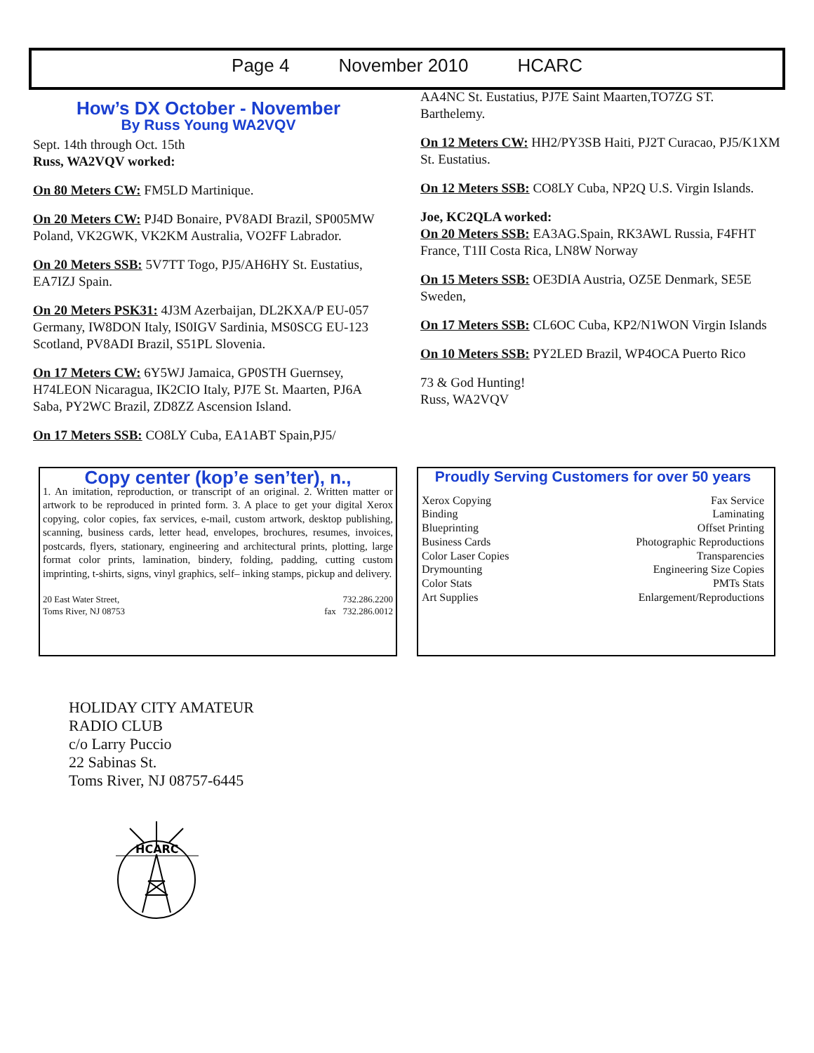Page 4 November 2010 HCARC
How’s DX October - November
By Russ Young WA2VQV
Sept. 14th through Oct. 15th
Russ, WA2VQV worked:
On 80 Meters CW: FM5LD Martinique.
On 20 Meters CW: PJ4D Bonaire, PV8ADI Brazil, SP005MW Poland, VK2GWK, VK2KM Australia, VO2FF Labrador.
On 20 Meters SSB: 5V7TT Togo, PJ5/AH6HY St. Eustatius, EA7IZJ Spain.
On 20 Meters PSK31: 4J3M Azerbaijan, DL2KXA/P EU-057 Germany, IW8DON Italy, IS0IGV Sardinia, MS0SCG EU-123 Scotland, PV8ADI Brazil, S51PL Slovenia.
On 17 Meters CW: 6Y5WJ Jamaica, GP0STH Guernsey, H74LEON Nicaragua, IK2CIO Italy, PJ7E St. Maarten, PJ6A Saba, PY2WC Brazil, ZD8ZZ Ascension Island.
On 17 Meters SSB: CO8LY Cuba, EA1ABT Spain,PJ5/
AA4NC St. Eustatius, PJ7E Saint Maarten,TO7ZG ST. Barthelemy.
On 12 Meters CW: HH2/PY3SB Haiti, PJ2T Curacao, PJ5/K1XM St. Eustatius.
On 12 Meters SSB: CO8LY Cuba, NP2Q U.S. Virgin Islands.
Joe, KC2QLA worked:
On 20 Meters SSB: EA3AG.Spain, RK3AWL Russia, F4FHT France, T1II Costa Rica, LN8W Norway
On 15 Meters SSB: OE3DIA Austria, OZ5E Denmark, SE5E Sweden,
On 17 Meters SSB: CL6OC Cuba, KP2/N1WON Virgin Islands
On 10 Meters SSB: PY2LED Brazil, WP4OCA Puerto Rico
73 & God Hunting!
Russ, WA2VQV
Copy center (kop’e sen’ter), n.,
1. An imitation, reproduction, or transcript of an original. 2. Written matter or artwork to be reproduced in printed form. 3. A place to get your digital Xerox copying, color copies, fax services, e-mail, custom artwork, desktop publishing, scanning, business cards, letter head, envelopes, brochures, resumes, invoices, postcards, flyers, stationary, engineering and architectural prints, plotting, large format color prints, lamination, bindery, folding, padding, cutting custom imprinting, t-shirts, signs, vinyl graphics, self– inking stamps, pickup and delivery.
20 East Water Street,
Toms River, NJ 08753
732.286.2200
fax 732.286.0012
Proudly Serving Customers for over 50 years
Xerox Copying Fax Service
Binding Laminating
Blueprinting Offset Printing
Business Cards Photographic Reproductions
Color Laser Copies Transparencies
Drymounting Engineering Size Copies
Color Stats PMTs Stats
Art Supplies Enlargement/Reproductions
HOLIDAY CITY AMATEUR
RADIO CLUB
c/o Larry Puccio
22 Sabinas St.
Toms River, NJ 08757-6445
HCARC